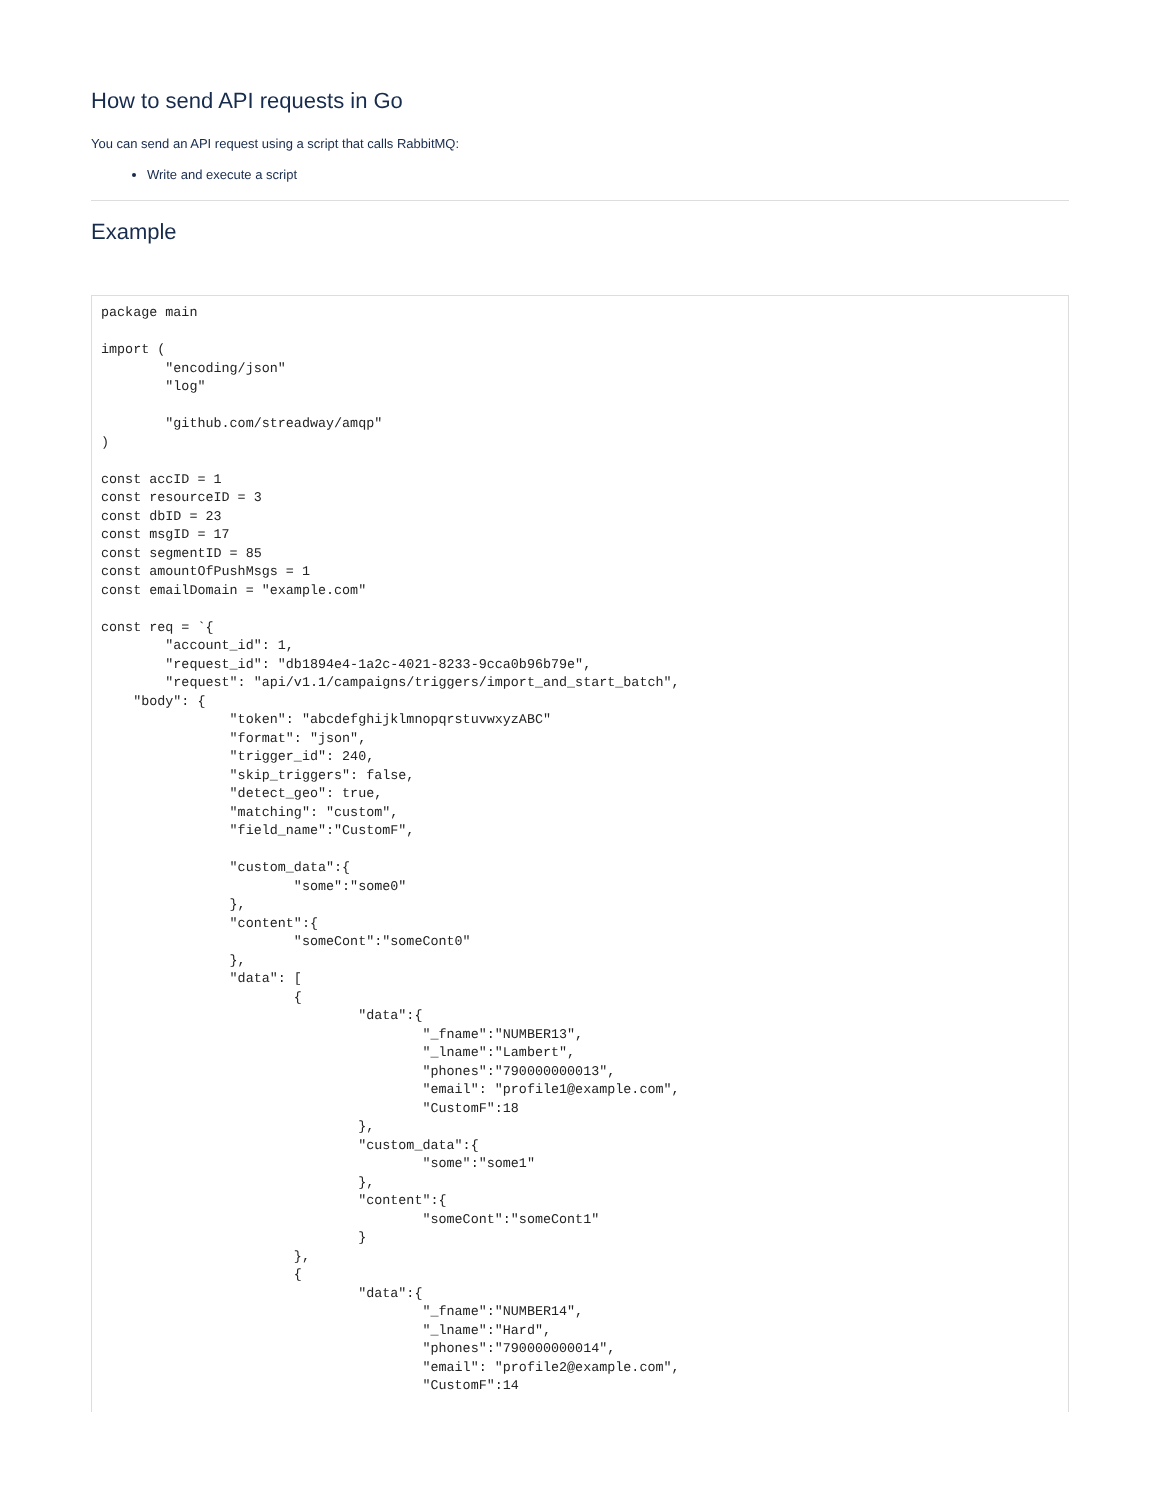How to send API requests in Go
You can send an API request using a script that calls RabbitMQ:
Write and execute a script
Example
package main

import (
	"encoding/json"
	"log"

	"github.com/streadway/amqp"
)

const accID = 1
const resourceID = 3
const dbID = 23
const msgID = 17
const segmentID = 85
const amountOfPushMsgs = 1
const emailDomain = "example.com"

const req = `{
	"account_id": 1,
	"request_id": "db1894e4-1a2c-4021-8233-9cca0b96b79e",
	"request": "api/v1.1/campaigns/triggers/import_and_start_batch",
    "body": {
		"token": "abcdefghijklmnopqrstuvwxyzABC"
		"format": "json",
		"trigger_id": 240,
		"skip_triggers": false,
		"detect_geo": true,
		"matching": "custom",
		"field_name":"CustomF",

		"custom_data":{
			"some":"some0"
		},
		"content":{
			"someCont":"someCont0"
		},
		"data": [
			{
				"data":{
					"_fname":"NUMBER13",
					"_lname":"Lambert",
					"phones":"790000000013",
					"email": "profile1@example.com",
					"CustomF":18
				},
				"custom_data":{
					"some":"some1"
				},
				"content":{
					"someCont":"someCont1"
				}
			},
			{
				"data":{
					"_fname":"NUMBER14",
					"_lname":"Hard",
					"phones":"790000000014",
					"email": "profile2@example.com",
					"CustomF":14